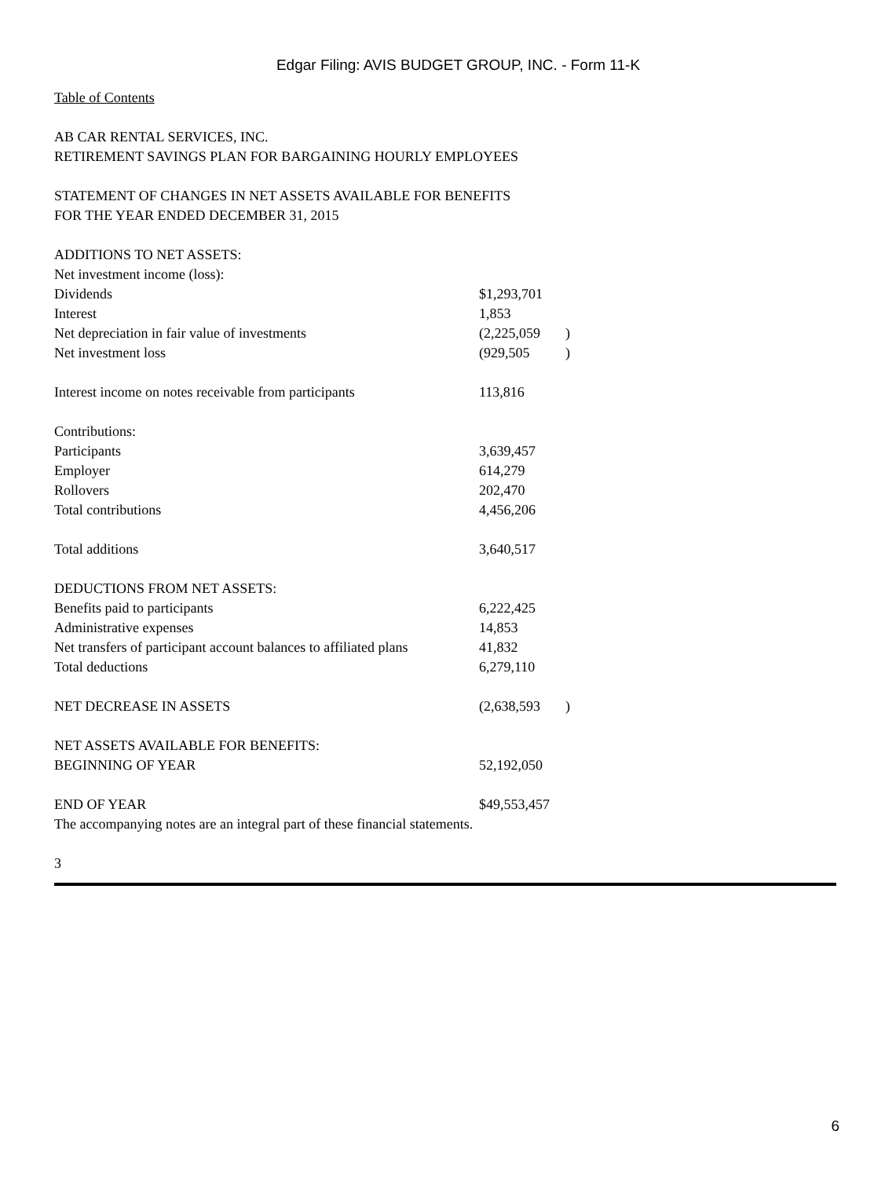Edgar Filing: AVIS BUDGET GROUP, INC. - Form 11-K
Table of Contents
AB CAR RENTAL SERVICES, INC.
RETIREMENT SAVINGS PLAN FOR BARGAINING HOURLY EMPLOYEES
STATEMENT OF CHANGES IN NET ASSETS AVAILABLE FOR BENEFITS
FOR THE YEAR ENDED DECEMBER 31, 2015
| ADDITIONS TO NET ASSETS: | | |
| Net investment income (loss): | | |
| Dividends | $1,293,701 | |
| Interest | 1,853 | |
| Net depreciation in fair value of investments | (2,225,059 | ) |
| Net investment loss | (929,505 | ) |
| Interest income on notes receivable from participants | 113,816 | |
| Contributions: | | |
| Participants | 3,639,457 | |
| Employer | 614,279 | |
| Rollovers | 202,470 | |
| Total contributions | 4,456,206 | |
| Total additions | 3,640,517 | |
| DEDUCTIONS FROM NET ASSETS: | | |
| Benefits paid to participants | 6,222,425 | |
| Administrative expenses | 14,853 | |
| Net transfers of participant account balances to affiliated plans | 41,832 | |
| Total deductions | 6,279,110 | |
| NET DECREASE IN ASSETS | (2,638,593 | ) |
| NET ASSETS AVAILABLE FOR BENEFITS: | | |
| BEGINNING OF YEAR | 52,192,050 | |
| END OF YEAR | $49,553,457 | |
The accompanying notes are an integral part of these financial statements.
3
6